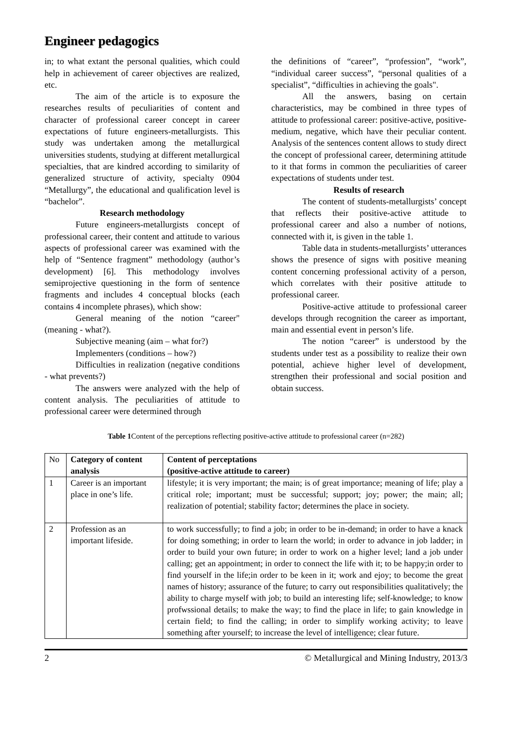Engineer pedagogics
in; to what extant the personal qualities, which could help in achievement of career objectives are realized, etc.
The aim of the article is to exposure the researches results of peculiarities of content and character of professional career concept in career expectations of future engineers-metallurgists. This study was undertaken among the metallurgical universities students, studying at different metallurgical specialties, that are kindred according to similarity of generalized structure of activity, specialty 0904 “Metallurgy”, the educational and qualification level is “bachelor”.
Research methodology
Future engineers-metallurgists concept of professional career, their content and attitude to various aspects of professional career was examined with the help of “Sentence fragment” methodology (author’s development) [6]. This methodology involves semiprojective questioning in the form of sentence fragments and includes 4 conceptual blocks (each contains 4 incomplete phrases), which show:
General meaning of the notion “career" (meaning - what?).
Subjective meaning (aim – what for?)
Implementers (conditions – how?)
Difficulties in realization (negative conditions - what prevents?)
The answers were analyzed with the help of content analysis. The peculiarities of attitude to professional career were determined through
the definitions of “career”, “profession”, “work”, “individual career success”, “personal qualities of a specialist”, “difficulties in achieving the goals".
All the answers, basing on certain characteristics, may be combined in three types of attitude to professional career: positive-active, positive-medium, negative, which have their peculiar content. Analysis of the sentences content allows to study direct the concept of professional career, determining attitude to it that forms in common the peculiarities of career expectations of students under test.
Results of research
The content of students-metallurgists’ concept that reflects their positive-active attitude to professional career and also a number of notions, connected with it, is given in the table 1.
Table data in students-metallurgists’ utterances shows the presence of signs with positive meaning content concerning professional activity of a person, which correlates with their positive attitude to professional career.
Positive-active attitude to professional career develops through recognition the career as important, main and essential event in person’s life.
The notion “career” is understood by the students under test as a possibility to realize their own potential, achieve higher level of development, strengthen their professional and social position and obtain success.
Table 1 Content of the perceptions reflecting positive-active attitude to professional career (n=282)
| No | Category of content analysis | Content of perceptations (positive-active attitude to career) |
| --- | --- | --- |
| 1 | Career is an important place in one’s life. | lifestyle; it is very important; the main; is of great importance; meaning of life; play a critical role; important; must be successful; support; joy; power; the main; all; realization of potential; stability factor; determines the place in society. |
| 2 | Profession as an important lifeside. | to work successfully; to find a job; in order to be in-demand; in order to have a knack for doing something; in order to learn the world; in order to advance in job ladder; in order to build your own future; in order to work on a higher level; land a job under calling; get an appointment; in order to connect the life with it; to be happy;in order to find yourself in the life;in order to be keen in it; work and ejoy; to become the great names of history; assurance of the future; to carry out responsibilities qualitatively; the ability to charge myself with job; to build an interesting life; self-knowledge; to know profwssional details; to make the way; to find the place in life; to gain knowledge in certain field; to find the calling; in order to simplify working activity; to leave something after yourself; to increase the level of intelligence; clear future. |
2 © Metallurgical and Mining Industry, 2013/3